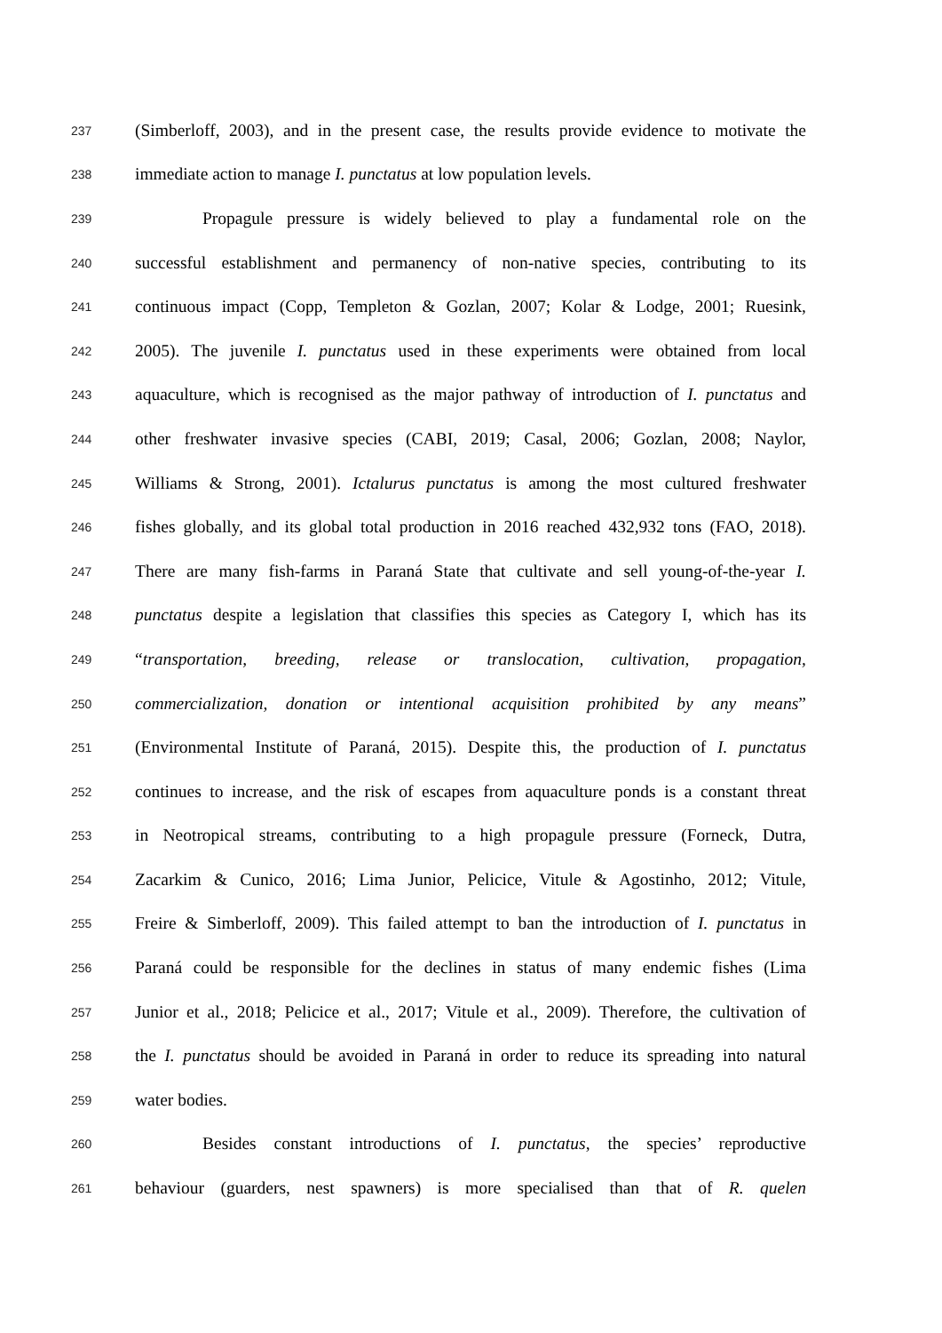237 (Simberloff, 2003), and in the present case, the results provide evidence to motivate the
238 immediate action to manage I. punctatus at low population levels.
239 Propagule pressure is widely believed to play a fundamental role on the
240 successful establishment and permanency of non-native species, contributing to its
241 continuous impact (Copp, Templeton & Gozlan, 2007; Kolar & Lodge, 2001; Ruesink,
242 2005). The juvenile I. punctatus used in these experiments were obtained from local
243 aquaculture, which is recognised as the major pathway of introduction of I. punctatus and
244 other freshwater invasive species (CABI, 2019; Casal, 2006; Gozlan, 2008; Naylor,
245 Williams & Strong, 2001). Ictalurus punctatus is among the most cultured freshwater
246 fishes globally, and its global total production in 2016 reached 432,932 tons (FAO, 2018).
247 There are many fish-farms in Paraná State that cultivate and sell young-of-the-year I.
248 punctatus despite a legislation that classifies this species as Category I, which has its
249 “transportation, breeding, release or translocation, cultivation, propagation,
250 commercialization, donation or intentional acquisition prohibited by any means”
251 (Environmental Institute of Paraná, 2015). Despite this, the production of I. punctatus
252 continues to increase, and the risk of escapes from aquaculture ponds is a constant threat
253 in Neotropical streams, contributing to a high propagule pressure (Forneck, Dutra,
254 Zacarkim & Cunico, 2016; Lima Junior, Pelicice, Vitule & Agostinho, 2012; Vitule,
255 Freire & Simberloff, 2009). This failed attempt to ban the introduction of I. punctatus in
256 Paraná could be responsible for the declines in status of many endemic fishes (Lima
257 Junior et al., 2018; Pelicice et al., 2017; Vitule et al., 2009). Therefore, the cultivation of
258 the I. punctatus should be avoided in Paraná in order to reduce its spreading into natural
259 water bodies.
260 Besides constant introductions of I. punctatus, the species’ reproductive
261 behaviour (guarders, nest spawners) is more specialised than that of R. quelen